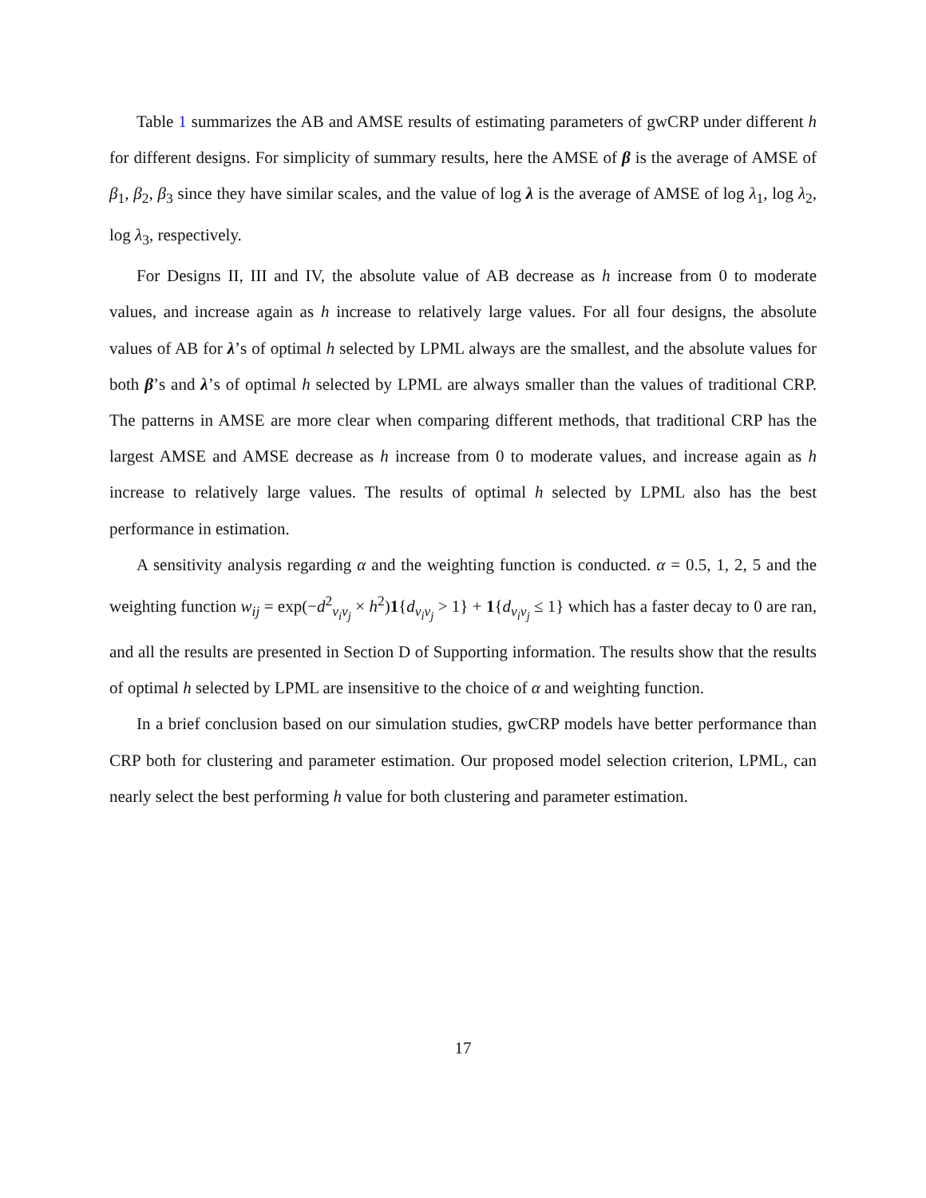Table 1 summarizes the AB and AMSE results of estimating parameters of gwCRP under different h for different designs. For simplicity of summary results, here the AMSE of β is the average of AMSE of β<sub>1</sub>, β<sub>2</sub>, β<sub>3</sub> since they have similar scales, and the value of log λ is the average of AMSE of log λ<sub>1</sub>, log λ<sub>2</sub>, log λ<sub>3</sub>, respectively.
For Designs II, III and IV, the absolute value of AB decrease as h increase from 0 to moderate values, and increase again as h increase to relatively large values. For all four designs, the absolute values of AB for λ’s of optimal h selected by LPML always are the smallest, and the absolute values for both β’s and λ’s of optimal h selected by LPML are always smaller than the values of traditional CRP. The patterns in AMSE are more clear when comparing different methods, that traditional CRP has the largest AMSE and AMSE decrease as h increase from 0 to moderate values, and increase again as h increase to relatively large values. The results of optimal h selected by LPML also has the best performance in estimation.
A sensitivity analysis regarding α and the weighting function is conducted. α = 0.5, 1, 2, 5 and the weighting function w<sub>ij</sub> = exp(−d<sup>2</sup><sub>v<sub>i</sub>v<sub>j</sub></sub> × h<sup>2</sup>)1{d<sub>v<sub>i</sub>v<sub>j</sub></sub> > 1} + 1{d<sub>v<sub>i</sub>v<sub>j</sub></sub> ≤ 1} which has a faster decay to 0 are ran, and all the results are presented in Section D of Supporting information. The results show that the results of optimal h selected by LPML are insensitive to the choice of α and weighting function.
In a brief conclusion based on our simulation studies, gwCRP models have better performance than CRP both for clustering and parameter estimation. Our proposed model selection criterion, LPML, can nearly select the best performing h value for both clustering and parameter estimation.
17